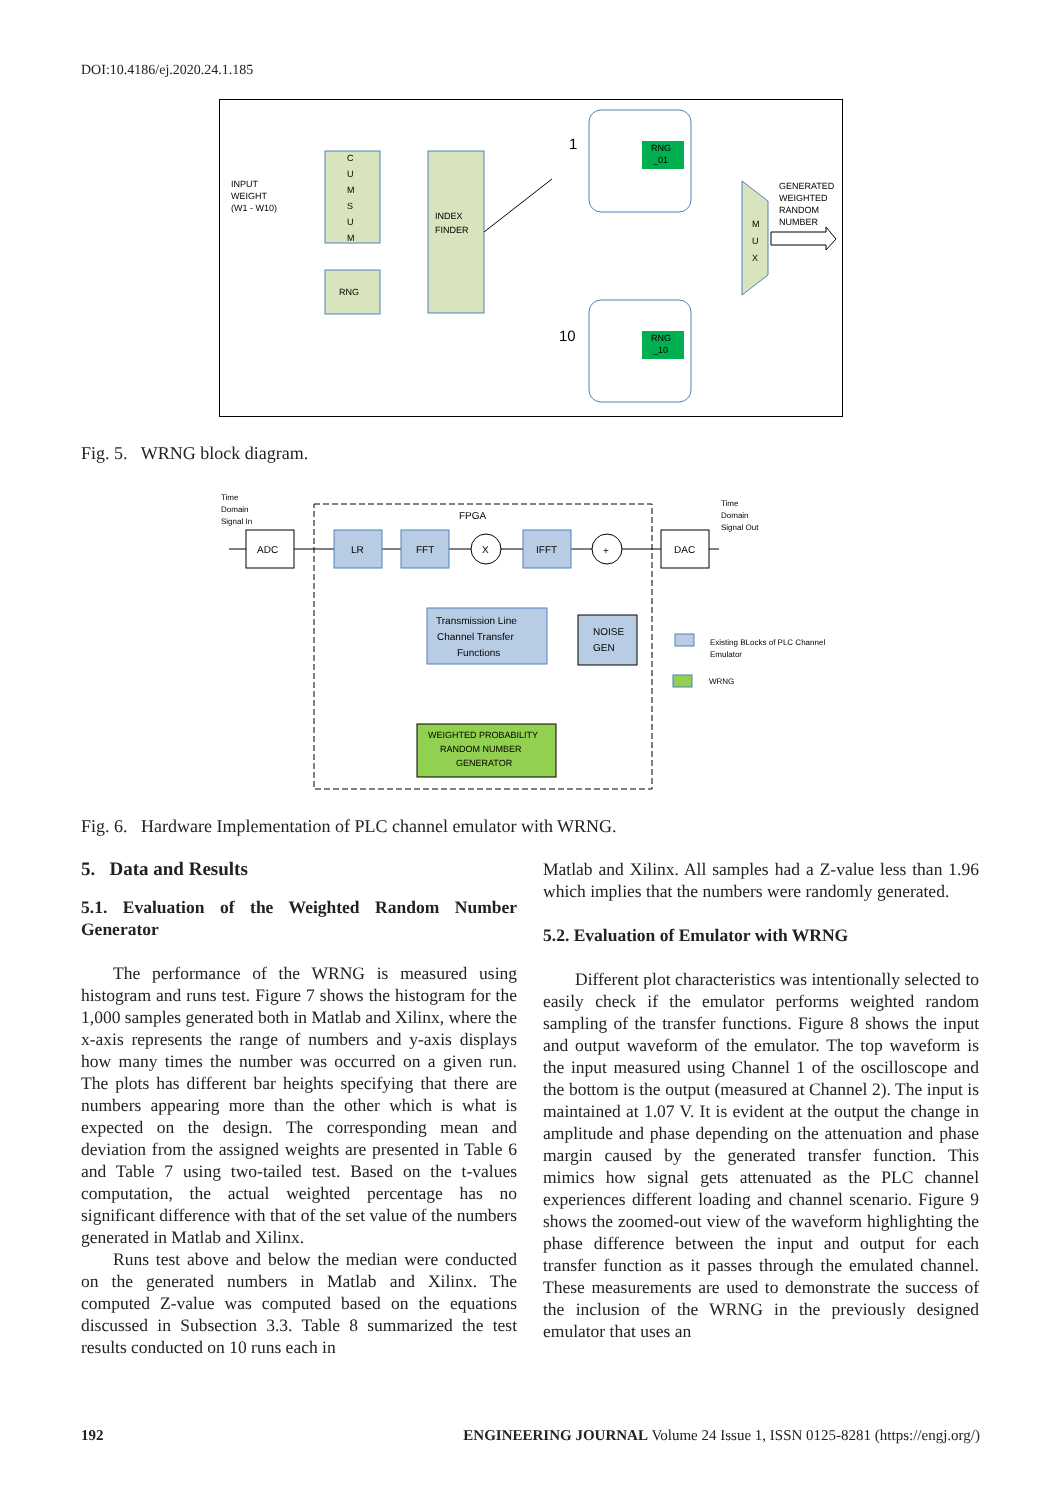DOI:10.4186/ej.2020.24.1.185
INPUT
WEIGHT
(W1 - W10)
C
U
M
S
U
M
RNG
INDEX
FINDER
1
10
RNG
_01
RNG
_10
M
U
X
GENERATED
WEIGHTED
RANDOM
NUMBER
Fig. 5. WRNG block diagram.
Time
Domain
Signal In
Time
Domain
Signal Out
FPGA
ADC
LR
FFT
X
IFFT
+
DAC
Transmission Line
Channel Transfer
Functions
NOISE
GEN
WEIGHTED PROBABILITY
RANDOM NUMBER
GENERATOR
Existing BLocks of PLC Channel
Emulator
WRNG
Fig. 6. Hardware Implementation of PLC channel emulator with WRNG.
5. Data and Results
5.1. Evaluation of the Weighted Random Number Generator
The performance of the WRNG is measured using histogram and runs test. Figure 7 shows the histogram for the 1,000 samples generated both in Matlab and Xilinx, where the x-axis represents the range of numbers and y-axis displays how many times the number was occurred on a given run. The plots has different bar heights specifying that there are numbers appearing more than the other which is what is expected on the design. The corresponding mean and deviation from the assigned weights are presented in Table 6 and Table 7 using two-tailed test. Based on the t-values computation, the actual weighted percentage has no significant difference with that of the set value of the numbers generated in Matlab and Xilinx.
Runs test above and below the median were conducted on the generated numbers in Matlab and Xilinx. The computed Z-value was computed based on the equations discussed in Subsection 3.3. Table 8 summarized the test results conducted on 10 runs each in
Matlab and Xilinx. All samples had a Z-value less than 1.96 which implies that the numbers were randomly generated.
5.2. Evaluation of Emulator with WRNG
Different plot characteristics was intentionally selected to easily check if the emulator performs weighted random sampling of the transfer functions. Figure 8 shows the input and output waveform of the emulator. The top waveform is the input measured using Channel 1 of the oscilloscope and the bottom is the output (measured at Channel 2). The input is maintained at 1.07 V. It is evident at the output the change in amplitude and phase depending on the attenuation and phase margin caused by the generated transfer function. This mimics how signal gets attenuated as the PLC channel experiences different loading and channel scenario. Figure 9 shows the zoomed-out view of the waveform highlighting the phase difference between the input and output for each transfer function as it passes through the emulated channel. These measurements are used to demonstrate the success of the inclusion of the WRNG in the previously designed emulator that uses an
192 ENGINEERING JOURNAL Volume 24 Issue 1, ISSN 0125-8281 (https://engj.org/)